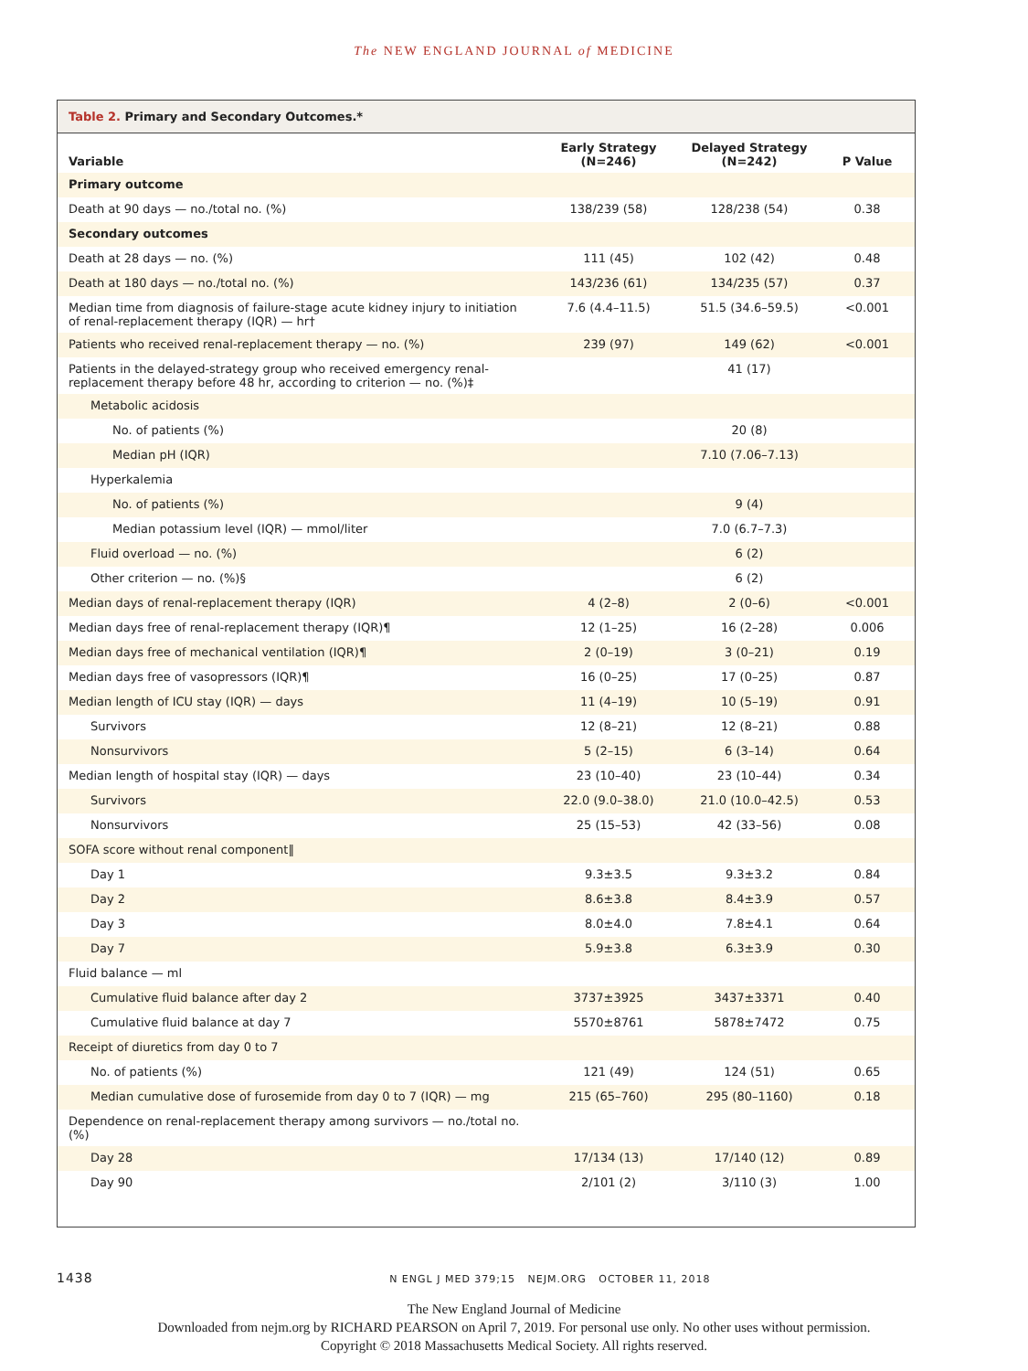The NEW ENGLAND JOURNAL of MEDICINE
Table 2. Primary and Secondary Outcomes.*
| Variable | Early Strategy (N=246) | Delayed Strategy (N=242) | P Value |
| --- | --- | --- | --- |
| Primary outcome | | | |
| Death at 90 days — no./total no. (%) | 138/239 (58) | 128/238 (54) | 0.38 |
| Secondary outcomes | | | |
| Death at 28 days — no. (%) | 111 (45) | 102 (42) | 0.48 |
| Death at 180 days — no./total no. (%) | 143/236 (61) | 134/235 (57) | 0.37 |
| Median time from diagnosis of failure-stage acute kidney injury to initiation of renal-replacement therapy (IQR) — hr† | 7.6 (4.4–11.5) | 51.5 (34.6–59.5) | <0.001 |
| Patients who received renal-replacement therapy — no. (%) | 239 (97) | 149 (62) | <0.001 |
| Patients in the delayed-strategy group who received emergency renal-replacement therapy before 48 hr, according to criterion — no. (%)‡ | | 41 (17) | |
| Metabolic acidosis | | | |
| No. of patients (%) | | 20 (8) | |
| Median pH (IQR) | | 7.10 (7.06–7.13) | |
| Hyperkalemia | | | |
| No. of patients (%) | | 9 (4) | |
| Median potassium level (IQR) — mmol/liter | | 7.0 (6.7–7.3) | |
| Fluid overload — no. (%) | | 6 (2) | |
| Other criterion — no. (%)§ | | 6 (2) | |
| Median days of renal-replacement therapy (IQR) | 4 (2–8) | 2 (0–6) | <0.001 |
| Median days free of renal-replacement therapy (IQR)¶ | 12 (1–25) | 16 (2–28) | 0.006 |
| Median days free of mechanical ventilation (IQR)¶ | 2 (0–19) | 3 (0–21) | 0.19 |
| Median days free of vasopressors (IQR)¶ | 16 (0–25) | 17 (0–25) | 0.87 |
| Median length of ICU stay (IQR) — days | 11 (4–19) | 10 (5–19) | 0.91 |
| Survivors | 12 (8–21) | 12 (8–21) | 0.88 |
| Nonsurvivors | 5 (2–15) | 6 (3–14) | 0.64 |
| Median length of hospital stay (IQR) — days | 23 (10–40) | 23 (10–44) | 0.34 |
| Survivors | 22.0 (9.0–38.0) | 21.0 (10.0–42.5) | 0.53 |
| Nonsurvivors | 25 (15–53) | 42 (33–56) | 0.08 |
| SOFA score without renal component‖ | | | |
| Day 1 | 9.3±3.5 | 9.3±3.2 | 0.84 |
| Day 2 | 8.6±3.8 | 8.4±3.9 | 0.57 |
| Day 3 | 8.0±4.0 | 7.8±4.1 | 0.64 |
| Day 7 | 5.9±3.8 | 6.3±3.9 | 0.30 |
| Fluid balance — ml | | | |
| Cumulative fluid balance after day 2 | 3737±3925 | 3437±3371 | 0.40 |
| Cumulative fluid balance at day 7 | 5570±8761 | 5878±7472 | 0.75 |
| Receipt of diuretics from day 0 to 7 | | | |
| No. of patients (%) | 121 (49) | 124 (51) | 0.65 |
| Median cumulative dose of furosemide from day 0 to 7 (IQR) — mg | 215 (65–760) | 295 (80–1160) | 0.18 |
| Dependence on renal-replacement therapy among survivors — no./total no. (%) | | | |
| Day 28 | 17/134 (13) | 17/140 (12) | 0.89 |
| Day 90 | 2/101 (2) | 3/110 (3) | 1.00 |
1438 N ENGL J MED 379;15 NEJM.ORG OCTOBER 11, 2018
The New England Journal of Medicine
Downloaded from nejm.org by RICHARD PEARSON on April 7, 2019. For personal use only. No other uses without permission.
Copyright © 2018 Massachusetts Medical Society. All rights reserved.